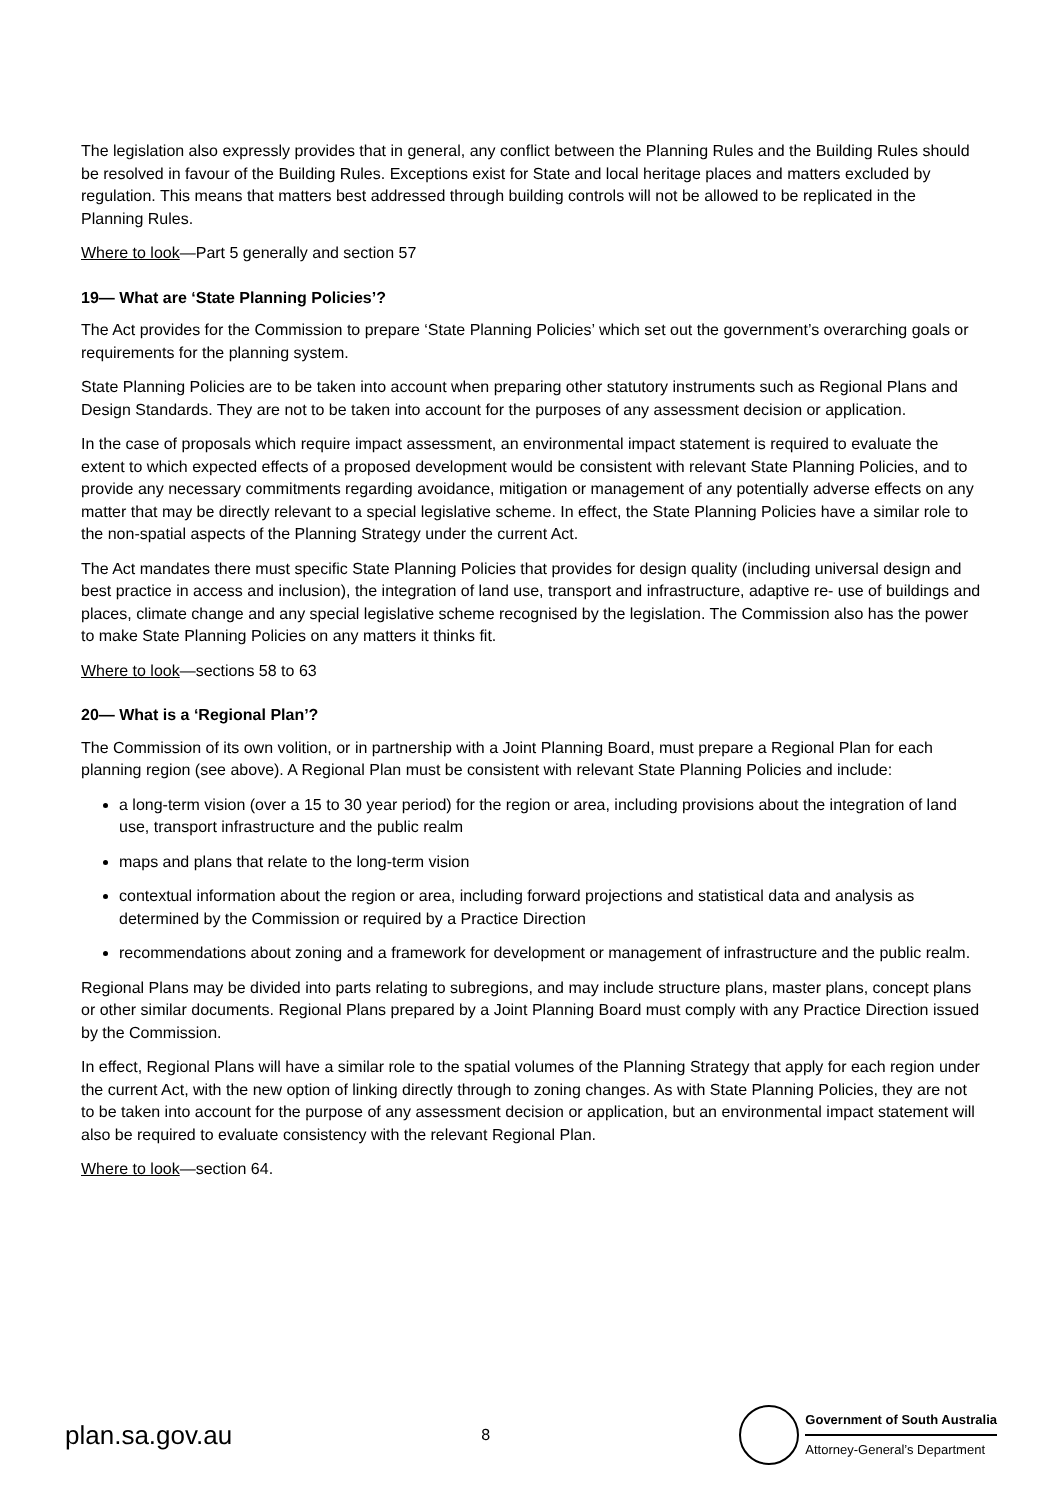The legislation also expressly provides that in general, any conflict between the Planning Rules and the Building Rules should be resolved in favour of the Building Rules. Exceptions exist for State and local heritage places and matters excluded by regulation. This means that matters best addressed through building controls will not be allowed to be replicated in the Planning Rules.
Where to look—Part 5 generally and section 57
19— What are ‘State Planning Policies’?
The Act provides for the Commission to prepare ‘State Planning Policies’ which set out the government’s overarching goals or requirements for the planning system.
State Planning Policies are to be taken into account when preparing other statutory instruments such as Regional Plans and Design Standards. They are not to be taken into account for the purposes of any assessment decision or application.
In the case of proposals which require impact assessment, an environmental impact statement is required to evaluate the extent to which expected effects of a proposed development would be consistent with relevant State Planning Policies, and to provide any necessary commitments regarding avoidance, mitigation or management of any potentially adverse effects on any matter that may be directly relevant to a special legislative scheme. In effect, the State Planning Policies have a similar role to the non-spatial aspects of the Planning Strategy under the current Act.
The Act mandates there must specific State Planning Policies that provides for design quality (including universal design and best practice in access and inclusion), the integration of land use, transport and infrastructure, adaptive re- use of buildings and places, climate change and any special legislative scheme recognised by the legislation. The Commission also has the power to make State Planning Policies on any matters it thinks fit.
Where to look—sections 58 to 63
20— What is a ‘Regional Plan’?
The Commission of its own volition, or in partnership with a Joint Planning Board, must prepare a Regional Plan for each planning region (see above). A Regional Plan must be consistent with relevant State Planning Policies and include:
a long-term vision (over a 15 to 30 year period) for the region or area, including provisions about the integration of land use, transport infrastructure and the public realm
maps and plans that relate to the long-term vision
contextual information about the region or area, including forward projections and statistical data and analysis as determined by the Commission or required by a Practice Direction
recommendations about zoning and a framework for development or management of infrastructure and the public realm.
Regional Plans may be divided into parts relating to subregions, and may include structure plans, master plans, concept plans or other similar documents. Regional Plans prepared by a Joint Planning Board must comply with any Practice Direction issued by the Commission.
In effect, Regional Plans will have a similar role to the spatial volumes of the Planning Strategy that apply for each region under the current Act, with the new option of linking directly through to zoning changes. As with State Planning Policies, they are not to be taken into account for the purpose of any assessment decision or application, but an environmental impact statement will also be required to evaluate consistency with the relevant Regional Plan.
Where to look—section 64.
plan.sa.gov.au 8
Government of South Australia
Attorney-General’s Department